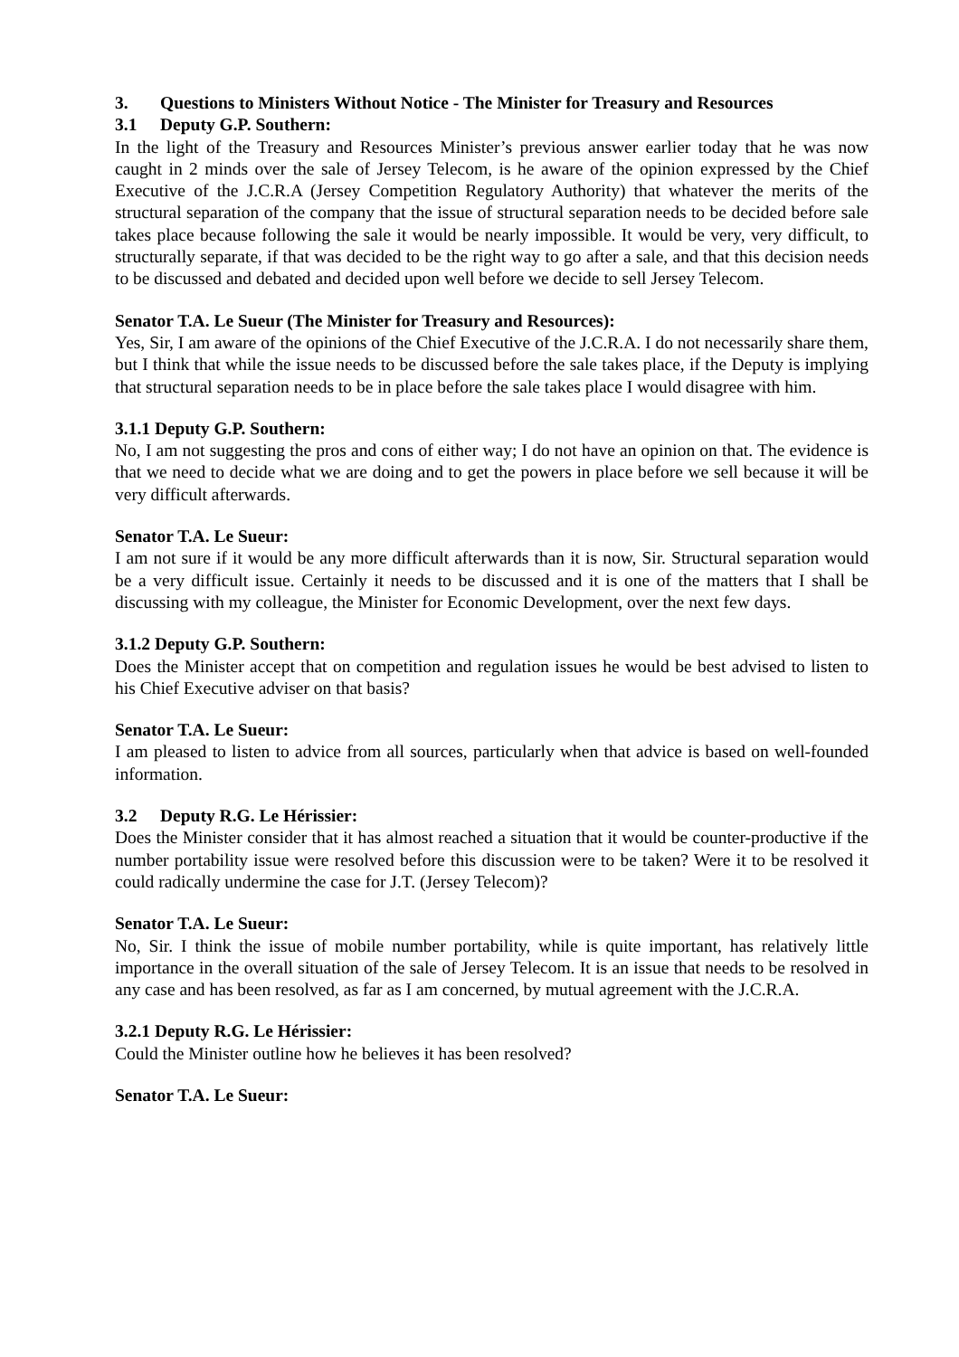3. Questions to Ministers Without Notice - The Minister for Treasury and Resources
3.1 Deputy G.P. Southern:
In the light of the Treasury and Resources Minister’s previous answer earlier today that he was now caught in 2 minds over the sale of Jersey Telecom, is he aware of the opinion expressed by the Chief Executive of the J.C.R.A (Jersey Competition Regulatory Authority) that whatever the merits of the structural separation of the company that the issue of structural separation needs to be decided before sale takes place because following the sale it would be nearly impossible. It would be very, very difficult, to structurally separate, if that was decided to be the right way to go after a sale, and that this decision needs to be discussed and debated and decided upon well before we decide to sell Jersey Telecom.
Senator T.A. Le Sueur (The Minister for Treasury and Resources):
Yes, Sir, I am aware of the opinions of the Chief Executive of the J.C.R.A. I do not necessarily share them, but I think that while the issue needs to be discussed before the sale takes place, if the Deputy is implying that structural separation needs to be in place before the sale takes place I would disagree with him.
3.1.1 Deputy G.P. Southern:
No, I am not suggesting the pros and cons of either way; I do not have an opinion on that. The evidence is that we need to decide what we are doing and to get the powers in place before we sell because it will be very difficult afterwards.
Senator T.A. Le Sueur:
I am not sure if it would be any more difficult afterwards than it is now, Sir. Structural separation would be a very difficult issue. Certainly it needs to be discussed and it is one of the matters that I shall be discussing with my colleague, the Minister for Economic Development, over the next few days.
3.1.2 Deputy G.P. Southern:
Does the Minister accept that on competition and regulation issues he would be best advised to listen to his Chief Executive adviser on that basis?
Senator T.A. Le Sueur:
I am pleased to listen to advice from all sources, particularly when that advice is based on well-founded information.
3.2 Deputy R.G. Le Hérissier:
Does the Minister consider that it has almost reached a situation that it would be counter-productive if the number portability issue were resolved before this discussion were to be taken? Were it to be resolved it could radically undermine the case for J.T. (Jersey Telecom)?
Senator T.A. Le Sueur:
No, Sir. I think the issue of mobile number portability, while is quite important, has relatively little importance in the overall situation of the sale of Jersey Telecom. It is an issue that needs to be resolved in any case and has been resolved, as far as I am concerned, by mutual agreement with the J.C.R.A.
3.2.1 Deputy R.G. Le Hérissier:
Could the Minister outline how he believes it has been resolved?
Senator T.A. Le Sueur: